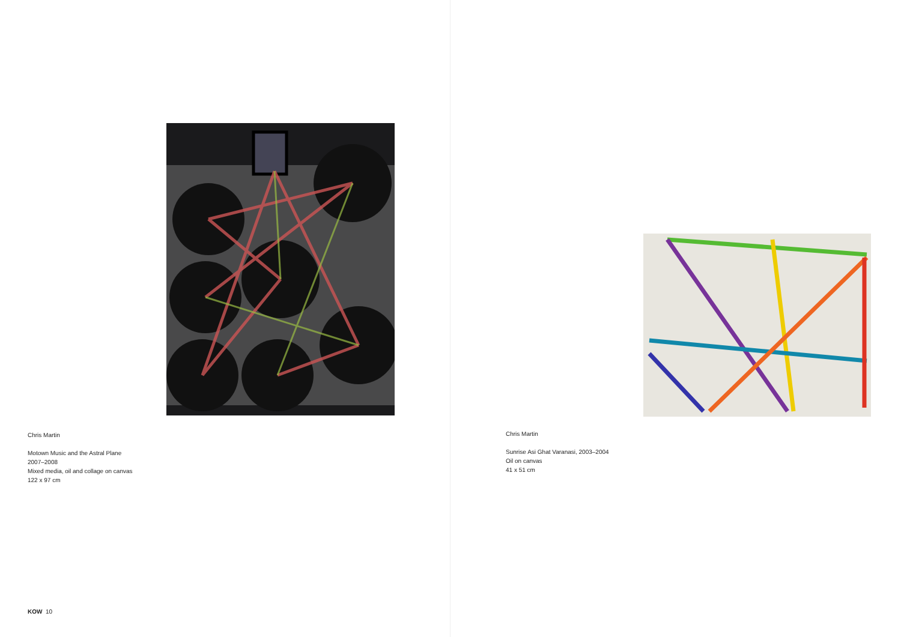Chris Martin
Motown Music and the Astral Plane
2007–2008
Mixed media, oil and collage on canvas
122 x 97 cm
KOW 10
Chris Martin
Sunrise Asi Ghat Varanasi, 2003–2004
Oil on canvas
41 x 51 cm